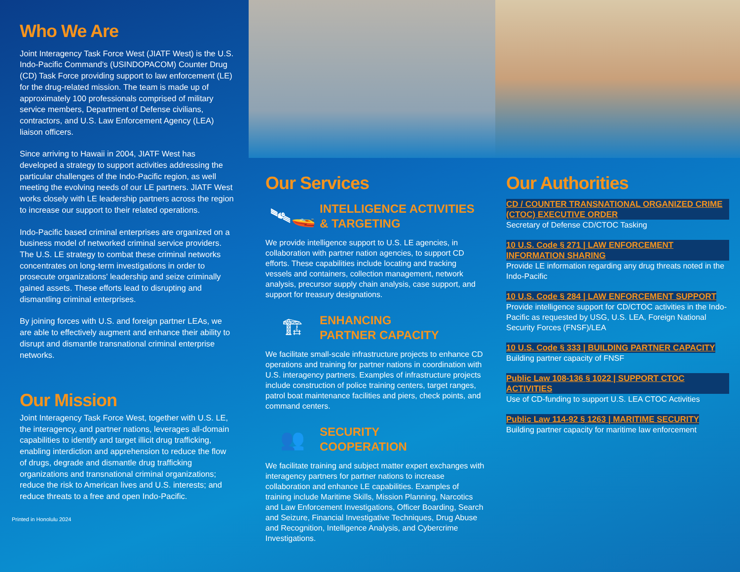Who We Are
Joint Interagency Task Force West (JIATF West) is the U.S. Indo-Pacific Command's (USINDOPACOM) Counter Drug (CD) Task Force providing support to law enforcement (LE) for the drug-related mission. The team is made up of approximately 100 professionals comprised of military service members, Department of Defense civilians, contractors, and U.S. Law Enforcement Agency (LEA) liaison officers.
Since arriving to Hawaii in 2004, JIATF West has developed a strategy to support activities addressing the particular challenges of the Indo-Pacific region, as well meeting the evolving needs of our LE partners. JIATF West works closely with LE leadership partners across the region to increase our support to their related operations.
Indo-Pacific based criminal enterprises are organized on a business model of networked criminal service providers. The U.S. LE strategy to combat these criminal networks concentrates on long-term investigations in order to prosecute organizations' leadership and seize criminally gained assets. These efforts lead to disrupting and dismantling criminal enterprises.
By joining forces with U.S. and foreign partner LEAs, we are able to effectively augment and enhance their ability to disrupt and dismantle transnational criminal enterprise networks.
Our Mission
Joint Interagency Task Force West, together with U.S. LE, the interagency, and partner nations, leverages all-domain capabilities to identify and target illicit drug trafficking, enabling interdiction and apprehension to reduce the flow of drugs, degrade and dismantle drug trafficking organizations and transnational criminal organizations; reduce the risk to American lives and U.S. interests; and reduce threats to a free and open Indo-Pacific.
Printed in Honolulu 2024
Our Services
🛰🚤
INTELLIGENCE ACTIVITIES
& TARGETING
We provide intelligence support to U.S. LE agencies, in collaboration with partner nation agencies, to support CD efforts. These capabilities include locating and tracking vessels and containers, collection management, network analysis, precursor supply chain analysis, case support, and support for treasury designations.
🏗
ENHANCING
PARTNER CAPACITY
We facilitate small-scale infrastructure projects to enhance CD operations and training for partner nations in coordination with U.S. interagency partners. Examples of infrastructure projects include construction of police training centers, target ranges, patrol boat maintenance facilities and piers, check points, and command centers.
👥
SECURITY
COOPERATION
We facilitate training and subject matter expert exchanges with interagency partners for partner nations to increase collaboration and enhance LE capabilities. Examples of training include Maritime Skills, Mission Planning, Narcotics and Law Enforcement Investigations, Officer Boarding, Search and Seizure, Financial Investigative Techniques, Drug Abuse and Recognition, Intelligence Analysis, and Cybercrime Investigations.
Our Authorities
CD / COUNTER TRANSNATIONAL ORGANIZED CRIME (CTOC) EXECUTIVE ORDER
Secretary of Defense CD/CTOC Tasking
10 U.S. Code § 271 | LAW ENFORCEMENT INFORMATION SHARING
Provide LE information regarding any drug threats noted in the Indo-Pacific
10 U.S. Code § 284 | LAW ENFORCEMENT SUPPORT
Provide intelligence support for CD/CTOC activities in the Indo-Pacific as requested by USG, U.S. LEA, Foreign National Security Forces (FNSF)/LEA
10 U.S. Code § 333 | BUILDING PARTNER CAPACITY
Building partner capacity of FNSF
Public Law 108-136 § 1022 | SUPPORT CTOC ACTIVITIES
Use of CD-funding to support U.S. LEA CTOC Activities
Public Law 114-92 § 1263 | MARITIME SECURITY
Building partner capacity for maritime law enforcement